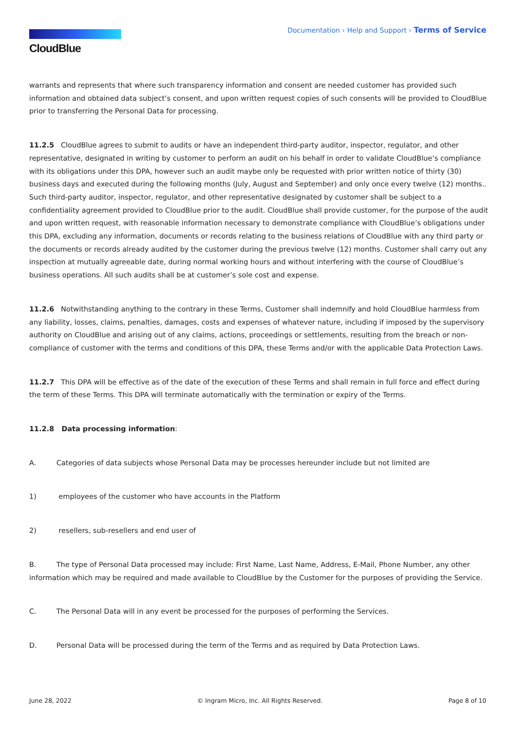CloudBlue
Documentation › Help and Support › Terms of Service
warrants and represents that where such transparency information and consent are needed customer has provided such information and obtained data subject’s consent, and upon written request copies of such consents will be provided to CloudBlue prior to transferring the Personal Data for processing.
11.2.5 CloudBlue agrees to submit to audits or have an independent third-party auditor, inspector, regulator, and other representative, designated in writing by customer to perform an audit on his behalf in order to validate CloudBlue’s compliance with its obligations under this DPA, however such an audit maybe only be requested with prior written notice of thirty (30) business days and executed during the following months (July, August and September) and only once every twelve (12) months.. Such third-party auditor, inspector, regulator, and other representative designated by customer shall be subject to a confidentiality agreement provided to CloudBlue prior to the audit. CloudBlue shall provide customer, for the purpose of the audit and upon written request, with reasonable information necessary to demonstrate compliance with CloudBlue’s obligations under this DPA, excluding any information, documents or records relating to the business relations of CloudBlue with any third party or the documents or records already audited by the customer during the previous twelve (12) months. Customer shall carry out any inspection at mutually agreeable date, during normal working hours and without interfering with the course of CloudBlue’s business operations. All such audits shall be at customer’s sole cost and expense.
11.2.6 Notwithstanding anything to the contrary in these Terms, Customer shall indemnify and hold CloudBlue harmless from any liability, losses, claims, penalties, damages, costs and expenses of whatever nature, including if imposed by the supervisory authority on CloudBlue and arising out of any claims, actions, proceedings or settlements, resulting from the breach or non-compliance of customer with the terms and conditions of this DPA, these Terms and/or with the applicable Data Protection Laws.
11.2.7 This DPA will be effective as of the date of the execution of these Terms and shall remain in full force and effect during the term of these Terms. This DPA will terminate automatically with the termination or expiry of the Terms.
11.2.8 Data processing information:
A. Categories of data subjects whose Personal Data may be processes hereunder include but not limited are
1) employees of the customer who have accounts in the Platform
2) resellers, sub-resellers and end user of
B. The type of Personal Data processed may include: First Name, Last Name, Address, E-Mail, Phone Number, any other information which may be required and made available to CloudBlue by the Customer for the purposes of providing the Service.
C. The Personal Data will in any event be processed for the purposes of performing the Services.
D. Personal Data will be processed during the term of the Terms and as required by Data Protection Laws.
June 28, 2022 © Ingram Micro, Inc. All Rights Reserved. Page 8 of 10